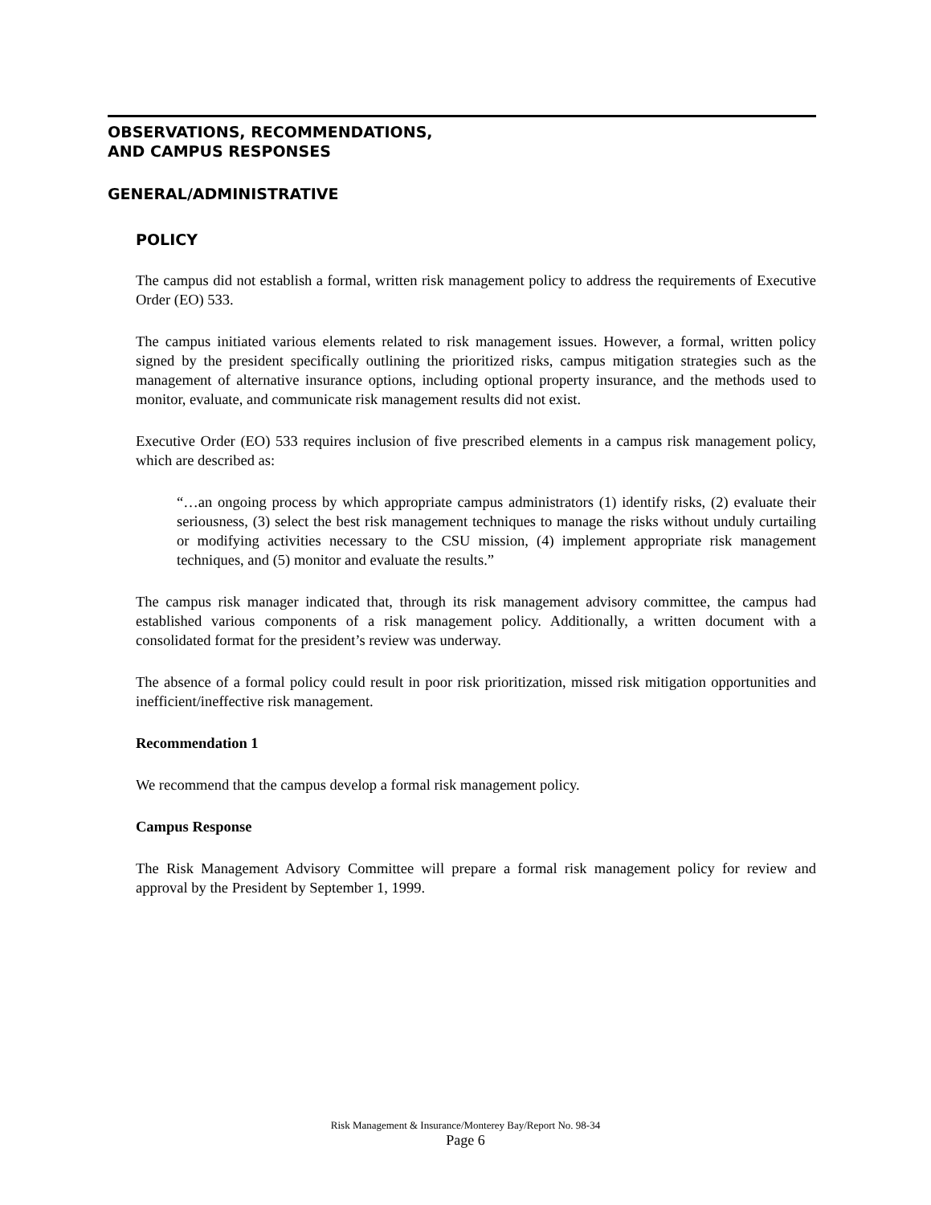OBSERVATIONS, RECOMMENDATIONS,
AND CAMPUS RESPONSES
GENERAL/ADMINISTRATIVE
POLICY
The campus did not establish a formal, written risk management policy to address the requirements of Executive Order (EO) 533.
The campus initiated various elements related to risk management issues. However, a formal, written policy signed by the president specifically outlining the prioritized risks, campus mitigation strategies such as the management of alternative insurance options, including optional property insurance, and the methods used to monitor, evaluate, and communicate risk management results did not exist.
Executive Order (EO) 533 requires inclusion of five prescribed elements in a campus risk management policy, which are described as:
“…an ongoing process by which appropriate campus administrators (1) identify risks, (2) evaluate their seriousness, (3) select the best risk management techniques to manage the risks without unduly curtailing or modifying activities necessary to the CSU mission, (4) implement appropriate risk management techniques, and (5) monitor and evaluate the results.”
The campus risk manager indicated that, through its risk management advisory committee, the campus had established various components of a risk management policy. Additionally, a written document with a consolidated format for the president’s review was underway.
The absence of a formal policy could result in poor risk prioritization, missed risk mitigation opportunities and inefficient/ineffective risk management.
Recommendation 1
We recommend that the campus develop a formal risk management policy.
Campus Response
The Risk Management Advisory Committee will prepare a formal risk management policy for review and approval by the President by September 1, 1999.
Risk Management & Insurance/Monterey Bay/Report No. 98-34
Page 6